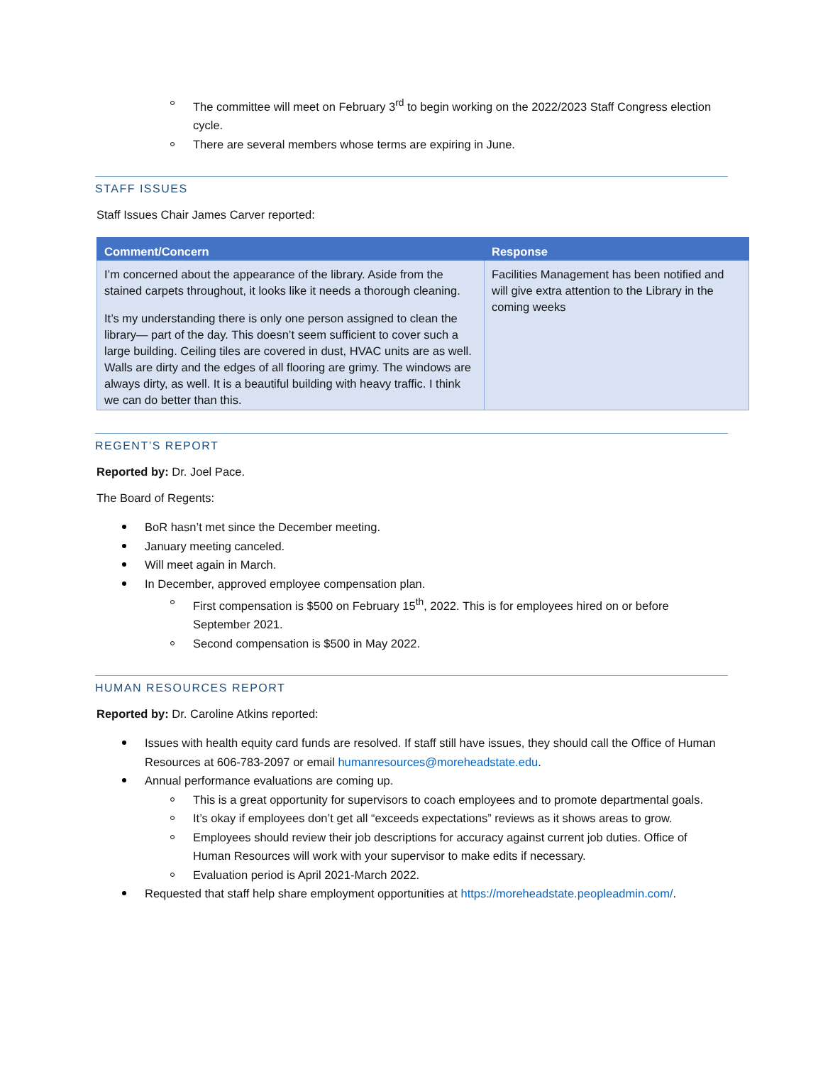The committee will meet on February 3<sup>rd</sup> to begin working on the 2022/2023 Staff Congress election cycle.
There are several members whose terms are expiring in June.
STAFF ISSUES
Staff Issues Chair James Carver reported:
| Comment/Concern | Response |
| --- | --- |
| I’m concerned about the appearance of the library. Aside from the stained carpets throughout, it looks like it needs a thorough cleaning. It’s my understanding there is only one person assigned to clean the library— part of the day. This doesn’t seem sufficient to cover such a large building. Ceiling tiles are covered in dust, HVAC units are as well. Walls are dirty and the edges of all flooring are grimy. The windows are always dirty, as well. It is a beautiful building with heavy traffic. I think we can do better than this. | Facilities Management has been notified and will give extra attention to the Library in the coming weeks |
REGENT’S REPORT
Reported by: Dr. Joel Pace.
The Board of Regents:
BoR hasn’t met since the December meeting.
January meeting canceled.
Will meet again in March.
In December, approved employee compensation plan.
First compensation is $500 on February 15<sup>th</sup>, 2022. This is for employees hired on or before September 2021.
Second compensation is $500 in May 2022.
HUMAN RESOURCES REPORT
Reported by: Dr. Caroline Atkins reported:
Issues with health equity card funds are resolved. If staff still have issues, they should call the Office of Human Resources at 606-783-2097 or email humanresources@moreheadstate.edu.
Annual performance evaluations are coming up.
This is a great opportunity for supervisors to coach employees and to promote departmental goals.
It’s okay if employees don’t get all “exceeds expectations” reviews as it shows areas to grow.
Employees should review their job descriptions for accuracy against current job duties. Office of Human Resources will work with your supervisor to make edits if necessary.
Evaluation period is April 2021-March 2022.
Requested that staff help share employment opportunities at https://moreheadstate.peopleadmin.com/.